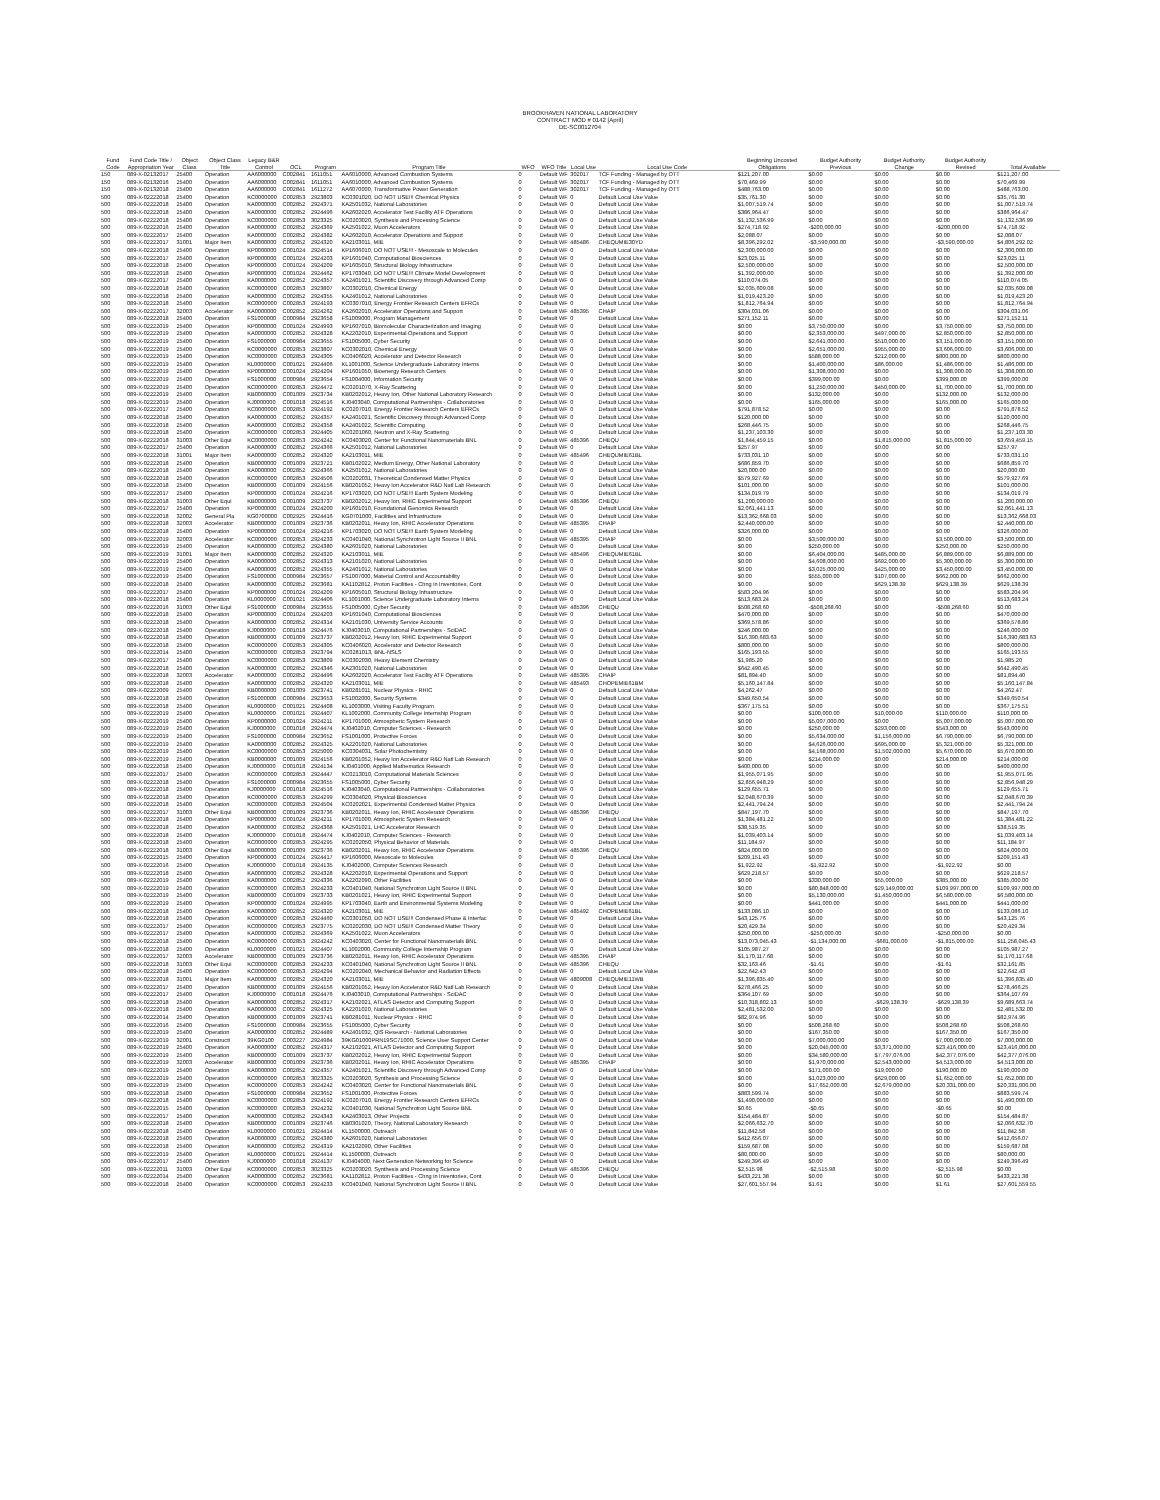BROOKHAVEN NATIONAL LABORATORY
CONTRACT MOD # 0142 [April]
DE-SC0012704
| Fund Code | Fund Code Title / Appropriation Year | Object Class | Object Class Title | Legacy B&R Control | OCL | Program | Program Title | WFO | WFO Title | Local Use | Local Use Code | Beginning Uncosted Obligations | Budget Authority Previous | Budget Authority Change | Budget Authority Revised | Total Available |
| --- | --- | --- | --- | --- | --- | --- | --- | --- | --- | --- | --- | --- | --- | --- | --- | --- |
| 150 | 089-X-02132017 | 25400 | Operation | AA6000000 | C002841 | 1611051 | AA6010000, Advanced Combustion Systems | 0 | Default WF | 302017 | TCF Funding - Managed by OTT | $121,207.00 | $0.00 | $0.00 | $0.00 | $121,207.00 |
| 150 | 089-X-02132016 | 25400 | Operation | AA6000000 | C002841 | 1611051 | AA6010000, Advanced Combustion Systems | 0 | Default WF | 302017 | TCF Funding - Managed by OTT | $70,469.99 | $0.00 | $0.00 | $0.00 | $70,469.99 |
| 150 | 089-X-02132018 | 25400 | Operation | AA6000000 | C002841 | 1611272 | AA6070000, Transformative Power Generation | 0 | Default WF | 302017 | TCF Funding - Managed by OTT | $488,763.00 | $0.00 | $0.00 | $0.00 | $488,763.00 |
| 500 | 089-X-02222018 | 25400 | Operation | KC0000000 | C002853 | 2923803 | KC0301020, DO NOT USE!!! Chemical Physics | 0 | Default WF | 0 | Default Local Use Value | $35,761.30 | $0.00 | $0.00 | $0.00 | $35,761.30 |
| 500 | 089-X-02222018 | 25400 | Operation | KA0000000 | C002852 | 2924371 | KA2501032, National Laboratories | 0 | Default WF | 0 | Default Local Use Value | $1,007,519.74 | $0.00 | $0.00 | $0.00 | $1,007,519.74 |
| 500 | 089-X-02222018 | 25400 | Operation | KA0000000 | C002852 | 2924496 | KA2602020, Accelerator Test Facility ATF Operations | 0 | Default WF | 0 | Default Local Use Value | $386,964.47 | $0.00 | $0.00 | $0.00 | $386,964.47 |
| 500 | 089-X-02222018 | 25400 | Operation | KC0000000 | C002853 | 3023325 | KC0203020, Synthesis and Processing Science | 0 | Default WF | 0 | Default Local Use Value | $1,132,536.99 | $0.00 | $0.00 | $0.00 | $1,132,536.99 |
| 500 | 089-X-02222016 | 25400 | Operation | KA0000000 | C002852 | 2924369 | KA2501022, Muon Accelerators | 0 | Default WF | 0 | Default Local Use Value | $274,718.92 | -$200,000.00 | $0.00 | -$200,000.00 | $74,718.92 |
| 500 | 089-X-02222017 | 25400 | Operation | KA0000000 | C002852 | 2924382 | KA2602010, Accelerator Operations and Support | 0 | Default WF | 0 | Default Local Use Value | $2,088.07 | $0.00 | $0.00 | $0.00 | $2,088.07 |
| 500 | 089-X-02222017 | 31001 | Major Item | KA0000000 | C002852 | 2924320 | KA2103011, MIE | 0 | Default WF | 485486 | CHEQUMIE30YD | $8,396,292.02 | -$3,590,000.00 | $0.00 | -$3,590,000.00 | $4,806,292.02 |
| 500 | 089-X-02222018 | 25400 | Operation | KP0000000 | C001024 | 2924514 | KP1606010, DO NOT USE!!! - Mesoscale to Molecules | 0 | Default WF | 0 | Default Local Use Value | $2,300,000.00 | $0.00 | $0.00 | $0.00 | $2,300,000.00 |
| 500 | 089-X-02222017 | 25400 | Operation | KP0000000 | C001024 | 2924203 | KP1601040, Computational Biosciences | 0 | Default WF | 0 | Default Local Use Value | $23,025.11 | $0.00 | $0.00 | $0.00 | $23,025.11 |
| 500 | 089-X-02222018 | 25400 | Operation | KP0000000 | C001024 | 2924209 | KP1605010, Structural Biology Infrastructure | 0 | Default WF | 0 | Default Local Use Value | $2,500,000.00 | $0.00 | $0.00 | $0.00 | $2,500,000.00 |
| 500 | 089-X-02222018 | 25400 | Operation | KP0000000 | C001024 | 2924462 | KP1703040, DO NOT USE!!! Climate Model Development | 0 | Default WF | 0 | Default Local Use Value | $1,392,000.00 | $0.00 | $0.00 | $0.00 | $1,392,000.00 |
| 500 | 089-X-02222017 | 25400 | Operation | KA0000000 | C002852 | 2924357 | KA2401021, Scientific Discovery through Advanced Comp | 0 | Default WF | 0 | Default Local Use Value | $110,074.05 | $0.00 | $0.00 | $0.00 | $110,074.05 |
| 500 | 089-X-02222018 | 25400 | Operation | KC0000000 | C002853 | 2923807 | KC0302010, Chemical Energy | 0 | Default WF | 0 | Default Local Use Value | $2,035,609.08 | $0.00 | $0.00 | $0.00 | $2,035,609.08 |
| 500 | 089-X-02222018 | 25400 | Operation | KA0000000 | C002852 | 2924355 | KA2401012, National Laboratories | 0 | Default WF | 0 | Default Local Use Value | $1,019,423.20 | $0.00 | $0.00 | $0.00 | $1,019,423.20 |
| 500 | 089-X-02222018 | 25400 | Operation | KC0000000 | C002853 | 2924193 | KC0307010, Energy Frontier Research Centers EFRCs | 0 | Default WF | 0 | Default Local Use Value | $1,812,764.94 | $0.00 | $0.00 | $0.00 | $1,812,764.94 |
| 500 | 089-X-02222017 | 32003 | Accelerator | KA0000000 | C002852 | 2924262 | KA2602010, Accelerator Operations and Support | 0 | Default WF | 485395 | CHAIP | $304,031.06 | $0.00 | $0.00 | $0.00 | $304,031.06 |
| 500 | 089-X-02222018 | 25400 | Operation | FS1000000 | C000984 | 2923658 | FS1009000, Program Management | 0 | Default WF | 0 | Default Local Use Value | $271,152.11 | $0.00 | $0.00 | $0.00 | $271,152.11 |
| 500 | 089-X-02222019 | 25400 | Operation | KP0000000 | C001024 | 2924993 | KP1607010, Biomolecular Characterization and Imaging | 0 | Default WF | 0 | Default Local Use Value | $0.00 | $3,750,000.00 | $0.00 | $3,750,000.00 | $3,750,000.00 |
| 500 | 089-X-02222019 | 25400 | Operation | KA0000000 | C002852 | 2924328 | KA2202010, Experimental Operations and Support | 0 | Default WF | 0 | Default Local Use Value | $0.00 | $2,353,000.00 | $497,000.00 | $2,850,000.00 | $2,850,000.00 |
| 500 | 089-X-02222019 | 25400 | Operation | FS1000000 | C000984 | 2923655 | FS1005000, Cyber Security | 0 | Default WF | 0 | Default Local Use Value | $0.00 | $2,641,000.00 | $510,000.00 | $3,151,000.00 | $3,151,000.00 |
| 500 | 089-X-02222019 | 25400 | Operation | KC0000000 | C002853 | 2923807 | KC0302010, Chemical Energy | 0 | Default WF | 0 | Default Local Use Value | $0.00 | $2,651,000.00 | $955,000.00 | $3,606,000.00 | $3,606,000.00 |
| 500 | 089-X-02222019 | 25400 | Operation | KC0000000 | C002853 | 2924305 | KC0406020, Accelerator and Detector Research | 0 | Default WF | 0 | Default Local Use Value | $0.00 | $588,000.00 | $212,000.00 | $800,000.00 | $800,000.00 |
| 500 | 089-X-02222019 | 25400 | Operation | KL0000000 | C001021 | 2924406 | KL1001000, Science Undergraduate Laboratory Interns | 0 | Default WF | 0 | Default Local Use Value | $0.00 | $1,400,000.00 | $86,000.00 | $1,486,000.00 | $1,486,000.00 |
| 500 | 089-X-02222019 | 25400 | Operation | KP0000000 | C001024 | 2924204 | KP1601050, Bioenergy Research Centers | 0 | Default WF | 0 | Default Local Use Value | $0.00 | $1,308,000.00 | $0.00 | $1,308,000.00 | $1,308,000.00 |
| 500 | 089-X-02222019 | 25400 | Operation | FS1000000 | C000984 | 2923654 | FS1004000, Information Security | 0 | Default WF | 0 | Default Local Use Value | $0.00 | $399,000.00 | $0.00 | $399,000.00 | $399,000.00 |
| 500 | 089-X-02222019 | 25400 | Operation | KC0000000 | C002853 | 2924472 | KC0201070, X-Ray Scattering | 0 | Default WF | 0 | Default Local Use Value | $0.00 | $1,250,000.00 | $450,000.00 | $1,700,000.00 | $1,700,000.00 |
| 500 | 089-X-02222019 | 25400 | Operation | KB0000000 | C001009 | 2923734 | KB0202012, Heavy Ion, Other National Laboratory Research | 0 | Default WF | 0 | Default Local Use Value | $0.00 | $132,000.00 | $0.00 | $132,000.00 | $132,000.00 |
| 500 | 089-X-02222019 | 25400 | Operation | KJ0000000 | C001018 | 2924516 | KJ0403040, Computational Partnerships - Collaboratories | 0 | Default WF | 0 | Default Local Use Value | $0.00 | $165,000.00 | $0.00 | $165,000.00 | $165,000.00 |
| 500 | 089-X-02222017 | 25400 | Operation | KC0000000 | C002853 | 2924192 | KC0207010, Energy Frontier Research Centers EFRCs | 0 | Default WF | 0 | Default Local Use Value | $791,878.52 | $0.00 | $0.00 | $0.00 | $791,878.52 |
| 500 | 089-X-02222018 | 25400 | Operation | KA0000000 | C002852 | 2924357 | KA2401021, Scientific Discovery through Advanced Comp | 0 | Default WF | 0 | Default Local Use Value | $120,000.00 | $0.00 | $0.00 | $0.00 | $120,000.00 |
| 500 | 089-X-02222018 | 25400 | Operation | KA0000000 | C002852 | 2924358 | KA2401022, Scientific Computing | 0 | Default WF | 0 | Default Local Use Value | $268,446.75 | $0.00 | $0.00 | $0.00 | $268,446.75 |
| 500 | 089-X-02222018 | 25400 | Operation | KC0000000 | C002853 | 2924405 | KC0201060, Neutron and X-Ray Scattering | 0 | Default WF | 0 | Default Local Use Value | $1,237,103.30 | $0.00 | $0.00 | $0.00 | $1,237,103.30 |
| 500 | 089-X-02222018 | 31003 | Other Equi | KC0000000 | C002853 | 2924242 | KC0403020, Center for Functional Nanomaterials BNL | 0 | Default WF | 485396 | CHEQU | $1,844,459.15 | $0.00 | $1,815,000.00 | $1,815,000.00 | $3,659,459.15 |
| 500 | 089-X-02222017 | 25400 | Operation | KA0000000 | C002852 | 2924366 | KA2501012, National Laboratories | 0 | Default WF | 0 | Default Local Use Value | $257.97 | $0.00 | $0.00 | $0.00 | $257.97 |
| 500 | 089-X-02222018 | 31001 | Major Item | KA0000000 | C002852 | 2924320 | KA2103011, MIE | 0 | Default WF | 485496 | CHEQUMIE61BL | $733,031.10 | $0.00 | $0.00 | $0.00 | $733,031.10 |
| 500 | 089-X-02222018 | 25400 | Operation | KB0000000 | C001009 | 2923721 | KB0102022, Medium Energy, Other National Laboratory | 0 | Default WF | 0 | Default Local Use Value | $686,859.70 | $0.00 | $0.00 | $0.00 | $686,859.70 |
| 500 | 089-X-02222018 | 25400 | Operation | KA0000000 | C002852 | 2924366 | KA2501012, National Laboratories | 0 | Default WF | 0 | Default Local Use Value | $20,000.00 | $0.00 | $0.00 | $0.00 | $20,000.00 |
| 500 | 089-X-02222018 | 25400 | Operation | KC0000000 | C002853 | 2924506 | KC0202031, Theoretical Condensed Matter Physics | 0 | Default WF | 0 | Default Local Use Value | $579,927.69 | $0.00 | $0.00 | $0.00 | $579,927.69 |
| 500 | 089-X-02222018 | 25400 | Operation | KB0000000 | C001009 | 2924156 | KB0201052, Heavy Ion Accelerator R&D Natl Lab Research | 0 | Default WF | 0 | Default Local Use Value | $101,000.00 | $0.00 | $0.00 | $0.00 | $101,000.00 |
| 500 | 089-X-02222017 | 25400 | Operation | KP0000000 | C001024 | 2924216 | KP1703020, DO NOT USE!!! Earth System Modeling | 0 | Default WF | 0 | Default Local Use Value | $134,019.79 | $0.00 | $0.00 | $0.00 | $134,019.79 |
| 500 | 089-X-02222018 | 31003 | Other Equi | KB0000000 | C001009 | 2923737 | KB0202012, Heavy Ion, RHIC Experimental Support | 0 | Default WF | 485396 | CHEQU | $1,200,000.00 | $0.00 | $0.00 | $0.00 | $1,200,000.00 |
| 500 | 089-X-02222017 | 25400 | Operation | KP0000000 | C001024 | 2924200 | KP1601010, Foundational Genomics Research | 0 | Default WF | 0 | Default Local Use Value | $2,061,441.13 | $0.00 | $0.00 | $0.00 | $2,061,441.13 |
| 500 | 089-X-02222018 | 32002 | General Pla | KG0700000 | C002925 | 2924416 | KG0701000, Facilities and Infrastructure | 0 | Default WF | 0 | Default Local Use Value | $13,362,668.03 | $0.00 | $0.00 | $0.00 | $13,362,668.03 |
| 500 | 089-X-02222018 | 32003 | Accelerator | KB0000000 | C001009 | 2923736 | KB0202011, Heavy Ion, RHIC Accelerator Operations | 0 | Default WF | 485395 | CHAIP | $2,440,000.00 | $0.00 | $0.00 | $0.00 | $2,440,000.00 |
| 500 | 089-X-02222018 | 25400 | Operation | KP0000000 | C001024 | 2924216 | KP1703020, DO NOT USE!!! Earth System Modeling | 0 | Default WF | 0 | Default Local Use Value | $326,000.00 | $0.00 | $0.00 | $0.00 | $326,000.00 |
| 500 | 089-X-02222019 | 32003 | Accelerator | KC0000000 | C002853 | 2924233 | KC0401040, National Synchrotron Light Source II BNL | 0 | Default WF | 485395 | CHAIP | $0.00 | $3,500,000.00 | $0.00 | $3,500,000.00 | $3,500,000.00 |
| 500 | 089-X-02222019 | 25400 | Operation | KA0000000 | C002852 | 2924380 | KA2601020, National Laboratories | 0 | Default WF | 0 | Default Local Use Value | $0.00 | $250,000.00 | $0.00 | $250,000.00 | $250,000.00 |
| 500 | 089-X-02222019 | 31001 | Major Item | KA0000000 | C002852 | 2924320 | KA2103011, MIE | 0 | Default WF | 485496 | CHEQUMIE61BL | $0.00 | $6,404,000.00 | $485,000.00 | $6,889,000.00 | $6,889,000.00 |
| 500 | 089-X-02222019 | 25400 | Operation | KA0000000 | C002852 | 2924313 | KA2101020, National Laboratories | 0 | Default WF | 0 | Default Local Use Value | $0.00 | $4,608,000.00 | $692,000.00 | $5,300,000.00 | $5,300,000.00 |
| 500 | 089-X-02222019 | 25400 | Operation | KA0000000 | C002852 | 2924355 | KA2401012, National Laboratories | 0 | Default WF | 0 | Default Local Use Value | $0.00 | $3,025,000.00 | $425,000.00 | $3,450,000.00 | $3,450,000.00 |
| 500 | 089-X-02222019 | 25400 | Operation | FS1000000 | C000984 | 2923657 | FS1007000, Material Control and Accountability | 0 | Default WF | 0 | Default Local Use Value | $0.00 | $555,000.00 | $107,000.00 | $662,000.00 | $662,000.00 |
| 500 | 089-X-02222018 | 25400 | Operation | KA0000000 | C002852 | 2923681 | KA1102812, Proton Facilities - Chng in Inventories, Cont | 0 | Default WF | 0 | Default Local Use Value | $0.00 | $0.00 | $629,138.39 | $629,138.39 | $629,138.39 |
| 500 | 089-X-02222017 | 25400 | Operation | KP0000000 | C001024 | 2924209 | KP1605010, Structural Biology Infrastructure | 0 | Default WF | 0 | Default Local Use Value | $583,204.96 | $0.00 | $0.00 | $0.00 | $583,204.96 |
| 500 | 089-X-02222018 | 25400 | Operation | KL0000000 | C001021 | 2924406 | KL1001000, Science Undergraduate Laboratory Interns | 0 | Default WF | 0 | Default Local Use Value | $513,683.24 | $0.00 | $0.00 | $0.00 | $513,683.24 |
| 500 | 089-X-02222016 | 31003 | Other Equi | FS1000000 | C000984 | 2923655 | FS1005000, Cyber Security | 0 | Default WF | 485396 | CHEQU | $508,268.60 | -$508,268.60 | $0.00 | -$508,268.60 | $0.00 |
| 500 | 089-X-02222018 | 25400 | Operation | KP0000000 | C001024 | 2924203 | KP1601040, Computational Biosciences | 0 | Default WF | 0 | Default Local Use Value | $470,000.00 | $0.00 | $0.00 | $0.00 | $470,000.00 |
| 500 | 089-X-02222018 | 25400 | Operation | KA0000000 | C002852 | 2924314 | KA2101030, University Service Accounts | 0 | Default WF | 0 | Default Local Use Value | $369,578.86 | $0.00 | $0.00 | $0.00 | $369,578.86 |
| 500 | 089-X-02222018 | 25400 | Operation | KJ0000000 | C001018 | 2924476 | KJ0403010, Computational Partnerships - SciDAC | 0 | Default WF | 0 | Default Local Use Value | $246,000.00 | $0.00 | $0.00 | $0.00 | $246,000.00 |
| 500 | 089-X-02222018 | 25400 | Operation | KB0000000 | C001009 | 2923737 | KB0202012, Heavy Ion, RHIC Experimental Support | 0 | Default WF | 0 | Default Local Use Value | $16,390,683.63 | $0.00 | $0.00 | $0.00 | $16,390,683.63 |
| 500 | 089-X-02222018 | 25400 | Operation | KC0000000 | C002853 | 2924305 | KC0406020, Accelerator and Detector Research | 0 | Default WF | 0 | Default Local Use Value | $800,000.00 | $0.00 | $0.00 | $0.00 | $800,000.00 |
| 500 | 089-X-02222014 | 25400 | Operation | KC0000000 | C002853 | 2923794 | KC0281013, BNL-NSLS | 0 | Default WF | 0 | Default Local Use Value | $165,193.55 | $0.00 | $0.00 | $0.00 | $165,193.55 |
| 500 | 089-X-02222017 | 25400 | Operation | KC0000000 | C002853 | 2923809 | KC0302030, Heavy Element Chemistry | 0 | Default WF | 0 | Default Local Use Value | $1,985.20 | $0.00 | $0.00 | $0.00 | $1,985.20 |
| 500 | 089-X-02222018 | 25400 | Operation | KA0000000 | C002852 | 2924346 | KA2301020, National Laboratories | 0 | Default WF | 0 | Default Local Use Value | $642,490.45 | $0.00 | $0.00 | $0.00 | $642,490.45 |
| 500 | 089-X-02222018 | 32003 | Accelerator | KA0000000 | C002852 | 2924496 | KA2602020, Accelerator Test Facility ATF Operations | 0 | Default WF | 485395 | CHAIP | $81,894.40 | $0.00 | $0.00 | $0.00 | $81,894.40 |
| 500 | 089-X-02222018 | 25400 | Operation | KA0000000 | C002852 | 2924320 | KA2103011, MIE | 0 | Default WF | 485493 | CHOPEMIE61BM | $5,160,147.84 | $0.00 | $0.00 | $0.00 | $5,160,147.84 |
| 500 | 089-X-02222009 | 25400 | Operation | KB0000000 | C001009 | 2923741 | KB0281011, Nuclear Physics - RHIC | 0 | Default WF | 0 | Default Local Use Value | $4,262.47 | $0.00 | $0.00 | $0.00 | $4,262.47 |
| 500 | 089-X-02222018 | 25400 | Operation | FS1000000 | C000984 | 2923653 | FS1002000, Security Systems | 0 | Default WF | 0 | Default Local Use Value | $349,650.54 | $0.00 | $0.00 | $0.00 | $349,650.54 |
| 500 | 089-X-02222018 | 25400 | Operation | KL0000000 | C001021 | 2924408 | KL1003000, Visiting Faculty Program | 0 | Default WF | 0 | Default Local Use Value | $367,175.51 | $0.00 | $0.00 | $0.00 | $367,175.51 |
| 500 | 089-X-02222019 | 25400 | Operation | KL0000000 | C001021 | 2924407 | KL1002000, Community College Internship Program | 0 | Default WF | 0 | Default Local Use Value | $0.00 | $100,000.00 | $10,000.00 | $110,000.00 | $110,000.00 |
| 500 | 089-X-02222019 | 25400 | Operation | KP0000000 | C001024 | 2924211 | KP1701000, Atmospheric System Research | 0 | Default WF | 0 | Default Local Use Value | $0.00 | $5,007,000.00 | $0.00 | $5,007,000.00 | $5,007,000.00 |
| 500 | 089-X-02222019 | 25400 | Operation | KJ0000000 | C001018 | 2924474 | KJ0402010, Computer Sciences - Research | 0 | Default WF | 0 | Default Local Use Value | $0.00 | $250,000.00 | $293,000.00 | $543,000.00 | $543,000.00 |
| 500 | 089-X-02222019 | 25400 | Operation | FS1000000 | C000984 | 2923652 | FS1001000, Protective Forces | 0 | Default WF | 0 | Default Local Use Value | $0.00 | $5,634,000.00 | $1,156,000.00 | $6,790,000.00 | $6,790,000.00 |
| 500 | 089-X-02222019 | 25400 | Operation | KA0000000 | C002852 | 2924325 | KA2201020, National Laboratories | 0 | Default WF | 0 | Default Local Use Value | $0.00 | $4,626,000.00 | $695,000.00 | $5,321,000.00 | $5,321,000.00 |
| 500 | 089-X-02222019 | 25400 | Operation | KC0000000 | C002853 | 2925000 | KC0304031, Solar Photochemistry | 0 | Default WF | 0 | Default Local Use Value | $0.00 | $4,168,000.00 | $1,502,000.00 | $5,670,000.00 | $5,670,000.00 |
| 500 | 089-X-02222019 | 25400 | Operation | KB0000000 | C001009 | 2924156 | KB0201052, Heavy Ion Accelerator R&D Natl Lab Research | 0 | Default WF | 0 | Default Local Use Value | $0.00 | $214,000.00 | $0.00 | $214,000.00 | $214,000.00 |
| 500 | 089-X-02222018 | 25400 | Operation | KJ0000000 | C001018 | 2924134 | KJ0401000, Applied Mathematics Research | 0 | Default WF | 0 | Default Local Use Value | $400,000.00 | $0.00 | $0.00 | $0.00 | $400,000.00 |
| 500 | 089-X-02222017 | 25400 | Operation | KC0000000 | C002853 | 2924447 | KC0213010, Computational Materials Sciences | 0 | Default WF | 0 | Default Local Use Value | $1,955,071.95 | $0.00 | $0.00 | $0.00 | $1,955,071.95 |
| 500 | 089-X-02222018 | 25400 | Operation | FS1000000 | C000984 | 2923655 | FS1005000, Cyber Security | 0 | Default WF | 0 | Default Local Use Value | $2,856,948.29 | $0.00 | $0.00 | $0.00 | $2,856,948.29 |
| 500 | 089-X-02222018 | 25400 | Operation | KJ0000000 | C001018 | 2924516 | KJ0403040, Computational Partnerships - Collaboratories | 0 | Default WF | 0 | Default Local Use Value | $129,655.71 | $0.00 | $0.00 | $0.00 | $129,655.71 |
| 500 | 089-X-02222018 | 25400 | Operation | KC0000000 | C002853 | 2924299 | KC0304020, Physical Biosciences | 0 | Default WF | 0 | Default Local Use Value | $2,048,670.39 | $0.00 | $0.00 | $0.00 | $2,048,670.39 |
| 500 | 089-X-02222018 | 25400 | Operation | KC0000000 | C002853 | 2924504 | KC0202021, Experimental Condensed Matter Physics | 0 | Default WF | 0 | Default Local Use Value | $2,441,794.24 | $0.00 | $0.00 | $0.00 | $2,441,794.24 |
| 500 | 089-X-02222017 | 31003 | Other Equi | KB0000000 | C001009 | 2923736 | KB0202011, Heavy Ion, RHIC Accelerator Operations | 0 | Default WF | 485396 | CHEQU | $847,197.70 | $0.00 | $0.00 | $0.00 | $847,197.70 |
| 500 | 089-X-02222018 | 25400 | Operation | KP0000000 | C001024 | 2924211 | KP1701000, Atmospheric System Research | 0 | Default WF | 0 | Default Local Use Value | $1,384,481.22 | $0.00 | $0.00 | $0.00 | $1,384,481.22 |
| 500 | 089-X-02222018 | 25400 | Operation | KA0000000 | C002852 | 2924368 | KA2501021, LHC Accelerator Research | 0 | Default WF | 0 | Default Local Use Value | $38,519.35 | $0.00 | $0.00 | $0.00 | $38,519.35 |
| 500 | 089-X-02222018 | 25400 | Operation | KJ0000000 | C001018 | 2924474 | KJ0402010, Computer Sciences - Research | 0 | Default WF | 0 | Default Local Use Value | $1,039,403.14 | $0.00 | $0.00 | $0.00 | $1,039,403.14 |
| 500 | 089-X-02222018 | 25400 | Operation | KC0000000 | C002853 | 2924295 | KC0202050, Physical Behavior of Materials | 0 | Default WF | 0 | Default Local Use Value | $11,184.97 | $0.00 | $0.00 | $0.00 | $11,184.97 |
| 500 | 089-X-02222018 | 31003 | Other Equi | KB0000000 | C001009 | 2923736 | KB0202011, Heavy Ion, RHIC Accelerator Operations | 0 | Default WF | 485396 | CHEQU | $824,000.00 | $0.00 | $0.00 | $0.00 | $824,000.00 |
| 500 | 089-X-02222015 | 25400 | Operation | KP0000000 | C001024 | 2924417 | KP1606000, Mesoscale to Molecules | 0 | Default WF | 0 | Default Local Use Value | $209,151.43 | $0.00 | $0.00 | $0.00 | $209,151.43 |
| 500 | 089-X-02222016 | 25400 | Operation | KJ0000000 | C001018 | 2924135 | KJ0402000, Computer Sciences Research | 0 | Default WF | 0 | Default Local Use Value | $1,922.92 | -$1,922.92 | $0.00 | -$1,922.92 | $0.00 |
| 500 | 089-X-02222018 | 25400 | Operation | KA0000000 | C002852 | 2924328 | KA2202010, Experimental Operations and Support | 0 | Default WF | 0 | Default Local Use Value | $629,218.57 | $0.00 | $0.00 | $0.00 | $629,218.57 |
| 500 | 089-X-02222019 | 25400 | Operation | KA0000000 | C002852 | 2924336 | KA2202090, Other Facilities | 0 | Default WF | 0 | Default Local Use Value | $0.00 | $330,000.00 | $55,000.00 | $385,000.00 | $385,000.00 |
| 500 | 089-X-02222019 | 25400 | Operation | KC0000000 | C002853 | 2924233 | KC0401040, National Synchrotron Light Source II BNL | 0 | Default WF | 0 | Default Local Use Value | $0.00 | $80,848,000.00 | $29,149,000.00 | $109,997,000.00 | $109,997,000.00 |
| 500 | 089-X-02222019 | 25400 | Operation | KB0000000 | C001009 | 2923733 | KB0201021, Heavy Ion, RHIC Experimental Support | 0 | Default WF | 0 | Default Local Use Value | $0.00 | $5,130,000.00 | $1,450,000.00 | $6,580,000.00 | $6,580,000.00 |
| 500 | 089-X-02222019 | 25400 | Operation | KP0000000 | C001024 | 2924995 | KP1703040, Earth and Environmental Systems Modeling | 0 | Default WF | 0 | Default Local Use Value | $0.00 | $441,000.00 | $0.00 | $441,000.00 | $441,000.00 |
| 500 | 089-X-02222018 | 25400 | Operation | KA0000000 | C002852 | 2924320 | KA2103011, MIE | 0 | Default WF | 485492 | CHOPEMIE61BL | $133,086.10 | $0.00 | $0.00 | $0.00 | $133,086.10 |
| 500 | 089-X-02222018 | 25400 | Operation | KC0000000 | C002853 | 2924460 | KC0301050, DO NOT USE!!! Condensed Phase & Interfac | 0 | Default WF | 0 | Default Local Use Value | $43,125.76 | $0.00 | $0.00 | $0.00 | $43,125.76 |
| 500 | 089-X-02222017 | 25400 | Operation | KC0000000 | C002853 | 2923775 | KC0202030, DO NOT USE!!! Condensed Matter Theory | 0 | Default WF | 0 | Default Local Use Value | $20,429.34 | $0.00 | $0.00 | $0.00 | $20,429.34 |
| 500 | 089-X-02222017 | 25400 | Operation | KA0000000 | C002852 | 2924369 | KA2501022, Muon Accelerators | 0 | Default WF | 0 | Default Local Use Value | $250,000.00 | -$250,000.00 | $0.00 | -$250,000.00 | $0.00 |
| 500 | 089-X-02222018 | 25400 | Operation | KC0000000 | C002853 | 2924242 | KC0403020, Center for Functional Nanomaterials BNL | 0 | Default WF | 0 | Default Local Use Value | $13,073,045.43 | -$1,134,000.00 | -$681,000.00 | -$1,815,000.00 | $11,258,045.43 |
| 500 | 089-X-02222018 | 25400 | Operation | KL0000000 | C001021 | 2924407 | KL1002000, Community College Internship Program | 0 | Default WF | 0 | Default Local Use Value | $105,987.27 | $0.00 | $0.00 | $0.00 | $105,987.27 |
| 500 | 089-X-02222017 | 32003 | Accelerator | KB0000000 | C001009 | 2923736 | KB0202011, Heavy Ion, RHIC Accelerator Operations | 0 | Default WF | 485395 | CHAIP | $1,170,117.68 | $0.00 | $0.00 | $0.00 | $1,170,117.68 |
| 500 | 089-X-02222018 | 31003 | Other Equi | KC0000000 | C002853 | 2924233 | KC0401040, National Synchrotron Light Source II BNL | 0 | Default WF | 485396 | CHEQU | $32,163.46 | -$1.61 | $0.00 | -$1.61 | $32,161.85 |
| 500 | 089-X-02222018 | 25400 | Operation | KC0000000 | C002853 | 2924294 | KC0202040, Mechanical Behavior and Radiation Effects | 0 | Default WF | 0 | Default Local Use Value | $22,642.43 | $0.00 | $0.00 | $0.00 | $22,642.43 |
| 500 | 089-X-02222018 | 31001 | Major Item | KA0000000 | C002852 | 2924320 | KA2103011, MIE | 0 | Default WF | 4809008 | CHEQUMIE11WB | $1,396,835.40 | $0.00 | $0.00 | $0.00 | $1,396,835.40 |
| 500 | 089-X-02222017 | 25400 | Operation | KB0000000 | C001009 | 2924156 | KB0201052, Heavy Ion Accelerator R&D Natl Lab Research | 0 | Default WF | 0 | Default Local Use Value | $278,466.25 | $0.00 | $0.00 | $0.00 | $278,466.25 |
| 500 | 089-X-02222017 | 25400 | Operation | KJ0000000 | C001018 | 2924476 | KJ0403010, Computational Partnerships - SciDAC | 0 | Default WF | 0 | Default Local Use Value | $364,107.69 | $0.00 | $0.00 | $0.00 | $364,107.69 |
| 500 | 089-X-02222018 | 25400 | Operation | KA0000000 | C002852 | 2924317 | KA2102021, ATLAS Detector and Computing Support | 0 | Default WF | 0 | Default Local Use Value | $10,318,802.13 | $0.00 | -$629,138.39 | -$629,138.39 | $9,689,663.74 |
| 500 | 089-X-02222018 | 25400 | Operation | KA0000000 | C002852 | 2924325 | KA2201020, National Laboratories | 0 | Default WF | 0 | Default Local Use Value | $2,481,532.00 | $0.00 | $0.00 | $0.00 | $2,481,532.00 |
| 500 | 089-X-02222014 | 25400 | Operation | KB0000000 | C001009 | 2923741 | KB0281011, Nuclear Physics - RHIC | 0 | Default WF | 0 | Default Local Use Value | $82,974.96 | $0.00 | $0.00 | $0.00 | $82,974.96 |
| 500 | 089-X-02222016 | 25400 | Operation | FS1000000 | C000984 | 2923655 | FS1005000, Cyber Security | 0 | Default WF | 0 | Default Local Use Value | $0.00 | $508,268.60 | $0.00 | $508,268.60 | $508,268.60 |
| 500 | 089-X-02222019 | 25400 | Operation | KA0000000 | C002852 | 2924489 | KA2401032, QIS Research - National Laboratories | 0 | Default WF | 0 | Default Local Use Value | $0.00 | $167,350.00 | $0.00 | $167,350.00 | $167,350.00 |
| 500 | 089-X-02222019 | 32001 | Constructi | 39KG0100 | C003227 | 2924984 | 39KG01000PRN19SC71000, Science User Support Center | 0 | Default WF | 0 | Default Local Use Value | $0.00 | $7,000,000.00 | $0.00 | $7,000,000.00 | $7,000,000.00 |
| 500 | 089-X-02222019 | 25400 | Operation | KA0000000 | C002852 | 2924317 | KA2102021, ATLAS Detector and Computing Support | 0 | Default WF | 0 | Default Local Use Value | $0.00 | $20,045,000.00 | $3,371,000.00 | $23,416,000.00 | $23,416,000.00 |
| 500 | 089-X-02222019 | 25400 | Operation | KB0000000 | C001009 | 2923737 | KB0202012, Heavy Ion, RHIC Experimental Support | 0 | Default WF | 0 | Default Local Use Value | $0.00 | $34,580,000.00 | $7,797,076.00 | $42,377,076.00 | $42,377,076.00 |
| 500 | 089-X-02222019 | 32003 | Accelerator | KB0000000 | C001009 | 2923736 | KB0202011, Heavy Ion, RHIC Accelerator Operations | 0 | Default WF | 485395 | CHAIP | $0.00 | $1,970,000.00 | $2,543,000.00 | $4,513,000.00 | $4,513,000.00 |
| 500 | 089-X-02222019 | 25400 | Operation | KA0000000 | C002852 | 2924357 | KA2401021, Scientific Discovery through Advanced Comp | 0 | Default WF | 0 | Default Local Use Value | $0.00 | $171,000.00 | $19,000.00 | $190,000.00 | $190,000.00 |
| 500 | 089-X-02222019 | 25400 | Operation | KC0000000 | C002853 | 3023325 | KC0203020, Synthesis and Processing Science | 0 | Default WF | 0 | Default Local Use Value | $0.00 | $1,023,000.00 | $629,000.00 | $1,652,000.00 | $1,652,000.00 |
| 500 | 089-X-02222019 | 25400 | Operation | KC0000000 | C002853 | 2924242 | KC0403020, Center for Functional Nanomaterials BNL | 0 | Default WF | 0 | Default Local Use Value | $0.00 | $17,652,000.00 | $2,679,000.00 | $20,331,000.00 | $20,331,000.00 |
| 500 | 089-X-02222018 | 25400 | Operation | FS1000000 | C000984 | 2923652 | FS1001000, Protective Forces | 0 | Default WF | 0 | Default Local Use Value | $883,599.74 | $0.00 | $0.00 | $0.00 | $883,599.74 |
| 500 | 089-X-02222018 | 25400 | Operation | KC0000000 | C002853 | 2924192 | KC0207010, Energy Frontier Research Centers EFRCs | 0 | Default WF | 0 | Default Local Use Value | $1,490,000.00 | $0.00 | $0.00 | $0.00 | $1,490,000.00 |
| 500 | 089-X-02222015 | 25400 | Operation | KC0000000 | C002853 | 2924232 | KC0401030, National Synchrotron Light Source BNL | 0 | Default WF | 0 | Default Local Use Value | $0.65 | -$0.65 | $0.00 | -$0.65 | $0.00 |
| 500 | 089-X-02222017 | 25400 | Operation | KA0000000 | C002852 | 2924343 | KA2403013, Other Projects | 0 | Default WF | 0 | Default Local Use Value | $154,484.87 | $0.00 | $0.00 | $0.00 | $154,484.87 |
| 500 | 089-X-02222018 | 25400 | Operation | KB0000000 | C001009 | 2923746 | KB0301020, Theory, National Laboratory Research | 0 | Default WF | 0 | Default Local Use Value | $2,066,632.70 | $0.00 | $0.00 | $0.00 | $2,066,632.70 |
| 500 | 089-X-02222018 | 25400 | Operation | KL0000000 | C001021 | 2924414 | KL1500000, Outreach | 0 | Default WF | 0 | Default Local Use Value | $11,842.58 | $0.00 | $0.00 | $0.00 | $11,842.58 |
| 500 | 089-X-02222018 | 25400 | Operation | KA0000000 | C002852 | 2924380 | KA2601020, National Laboratories | 0 | Default WF | 0 | Default Local Use Value | $412,656.07 | $0.00 | $0.00 | $0.00 | $412,656.07 |
| 500 | 089-X-02222018 | 25400 | Operation | KA0000000 | C002852 | 2924319 | KA2102090, Other Facilities | 0 | Default WF | 0 | Default Local Use Value | $159,687.08 | $0.00 | $0.00 | $0.00 | $159,687.08 |
| 500 | 089-X-02222019 | 25400 | Operation | KL0000000 | C001021 | 2924414 | KL1500000, Outreach | 0 | Default WF | 0 | Default Local Use Value | $80,000.00 | $0.00 | $0.00 | $0.00 | $80,000.00 |
| 500 | 089-X-02222017 | 25400 | Operation | KJ0000000 | C001018 | 2924137 | KJ0404000, Next Generation Networking for Science | 0 | Default WF | 0 | Default Local Use Value | $249,396.49 | $0.00 | $0.00 | $0.00 | $249,396.49 |
| 500 | 089-X-02222011 | 31003 | Other Equi | KC0000000 | C002853 | 3023325 | KC0203020, Synthesis and Processing Science | 0 | Default WF | 485396 | CHEQU | $2,515.98 | -$2,515.98 | $0.00 | -$2,515.98 | $0.00 |
| 500 | 089-X-02222014 | 25400 | Operation | KA0000000 | C002852 | 2923681 | KA1102812, Proton Facilities - Chng in Inventories, Cont | 0 | Default WF | 0 | Default Local Use Value | $433,221.38 | $0.00 | $0.00 | $0.00 | $433,221.38 |
| 500 | 089-X-02222018 | 25400 | Operation | KC0000000 | C002853 | 2924233 | KC0401040, National Synchrotron Light Source II BNL | 0 | Default WF | 0 | Default Local Use Value | $27,601,557.94 | $1.61 | $0.00 | $1.61 | $27,601,559.55 |